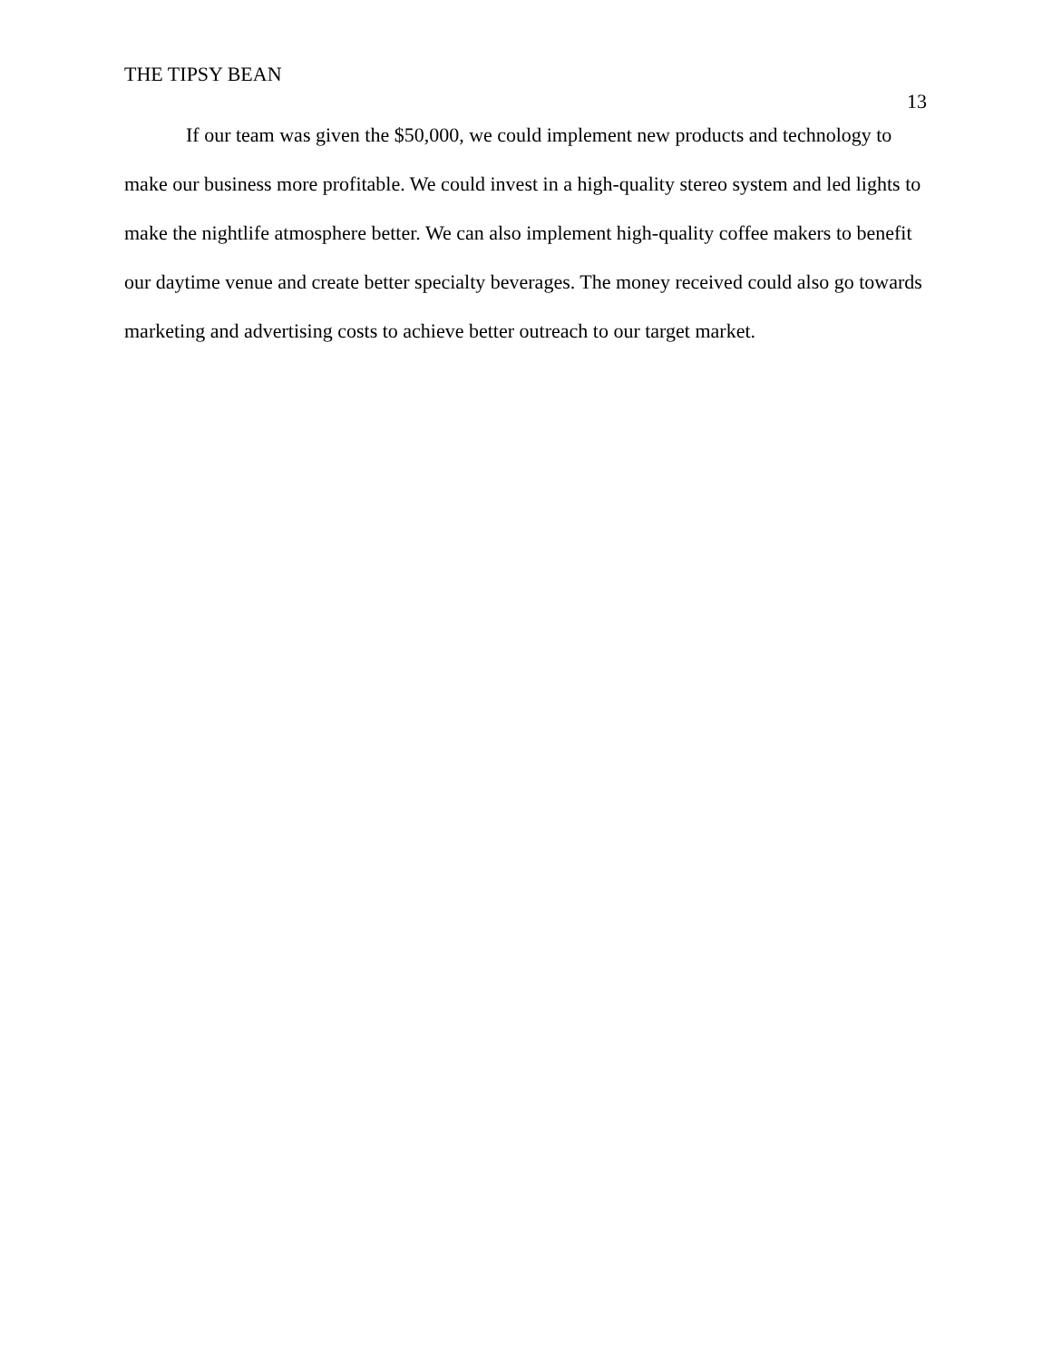THE TIPSY BEAN
13
If our team was given the $50,000, we could implement new products and technology to make our business more profitable. We could invest in a high-quality stereo system and led lights to make the nightlife atmosphere better. We can also implement high-quality coffee makers to benefit our daytime venue and create better specialty beverages. The money received could also go towards marketing and advertising costs to achieve better outreach to our target market.